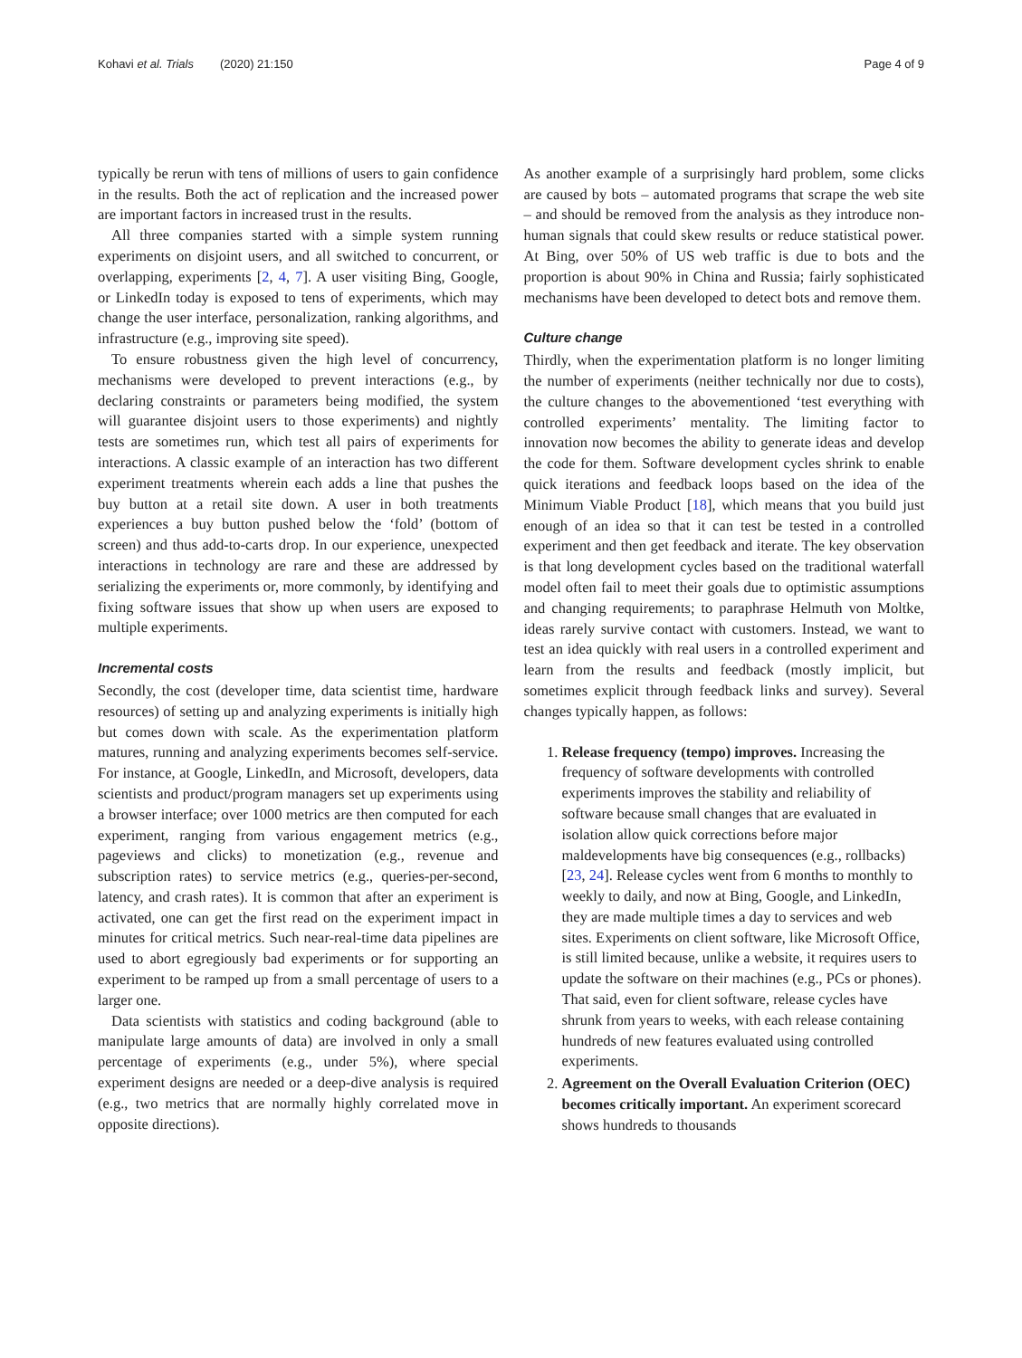Kohavi et al. Trials (2020) 21:150 Page 4 of 9
typically be rerun with tens of millions of users to gain confidence in the results. Both the act of replication and the increased power are important factors in increased trust in the results.
All three companies started with a simple system running experiments on disjoint users, and all switched to concurrent, or overlapping, experiments [2, 4, 7]. A user visiting Bing, Google, or LinkedIn today is exposed to tens of experiments, which may change the user interface, personalization, ranking algorithms, and infrastructure (e.g., improving site speed).
To ensure robustness given the high level of concurrency, mechanisms were developed to prevent interactions (e.g., by declaring constraints or parameters being modified, the system will guarantee disjoint users to those experiments) and nightly tests are sometimes run, which test all pairs of experiments for interactions. A classic example of an interaction has two different experiment treatments wherein each adds a line that pushes the buy button at a retail site down. A user in both treatments experiences a buy button pushed below the ‘fold’ (bottom of screen) and thus add-to-carts drop. In our experience, unexpected interactions in technology are rare and these are addressed by serializing the experiments or, more commonly, by identifying and fixing software issues that show up when users are exposed to multiple experiments.
Incremental costs
Secondly, the cost (developer time, data scientist time, hardware resources) of setting up and analyzing experiments is initially high but comes down with scale. As the experimentation platform matures, running and analyzing experiments becomes self-service. For instance, at Google, LinkedIn, and Microsoft, developers, data scientists and product/program managers set up experiments using a browser interface; over 1000 metrics are then computed for each experiment, ranging from various engagement metrics (e.g., pageviews and clicks) to monetization (e.g., revenue and subscription rates) to service metrics (e.g., queries-per-second, latency, and crash rates). It is common that after an experiment is activated, one can get the first read on the experiment impact in minutes for critical metrics. Such near-real-time data pipelines are used to abort egregiously bad experiments or for supporting an experiment to be ramped up from a small percentage of users to a larger one.
Data scientists with statistics and coding background (able to manipulate large amounts of data) are involved in only a small percentage of experiments (e.g., under 5%), where special experiment designs are needed or a deep-dive analysis is required (e.g., two metrics that are normally highly correlated move in opposite directions).
As another example of a surprisingly hard problem, some clicks are caused by bots – automated programs that scrape the web site – and should be removed from the analysis as they introduce non-human signals that could skew results or reduce statistical power. At Bing, over 50% of US web traffic is due to bots and the proportion is about 90% in China and Russia; fairly sophisticated mechanisms have been developed to detect bots and remove them.
Culture change
Thirdly, when the experimentation platform is no longer limiting the number of experiments (neither technically nor due to costs), the culture changes to the abovementioned ‘test everything with controlled experiments’ mentality. The limiting factor to innovation now becomes the ability to generate ideas and develop the code for them. Software development cycles shrink to enable quick iterations and feedback loops based on the idea of the Minimum Viable Product [18], which means that you build just enough of an idea so that it can test be tested in a controlled experiment and then get feedback and iterate. The key observation is that long development cycles based on the traditional waterfall model often fail to meet their goals due to optimistic assumptions and changing requirements; to paraphrase Helmuth von Moltke, ideas rarely survive contact with customers. Instead, we want to test an idea quickly with real users in a controlled experiment and learn from the results and feedback (mostly implicit, but sometimes explicit through feedback links and survey). Several changes typically happen, as follows:
1. Release frequency (tempo) improves. Increasing the frequency of software developments with controlled experiments improves the stability and reliability of software because small changes that are evaluated in isolation allow quick corrections before major maldevelopments have big consequences (e.g., rollbacks) [23, 24]. Release cycles went from 6 months to monthly to weekly to daily, and now at Bing, Google, and LinkedIn, they are made multiple times a day to services and web sites. Experiments on client software, like Microsoft Office, is still limited because, unlike a website, it requires users to update the software on their machines (e.g., PCs or phones). That said, even for client software, release cycles have shrunk from years to weeks, with each release containing hundreds of new features evaluated using controlled experiments.
2. Agreement on the Overall Evaluation Criterion (OEC) becomes critically important. An experiment scorecard shows hundreds to thousands